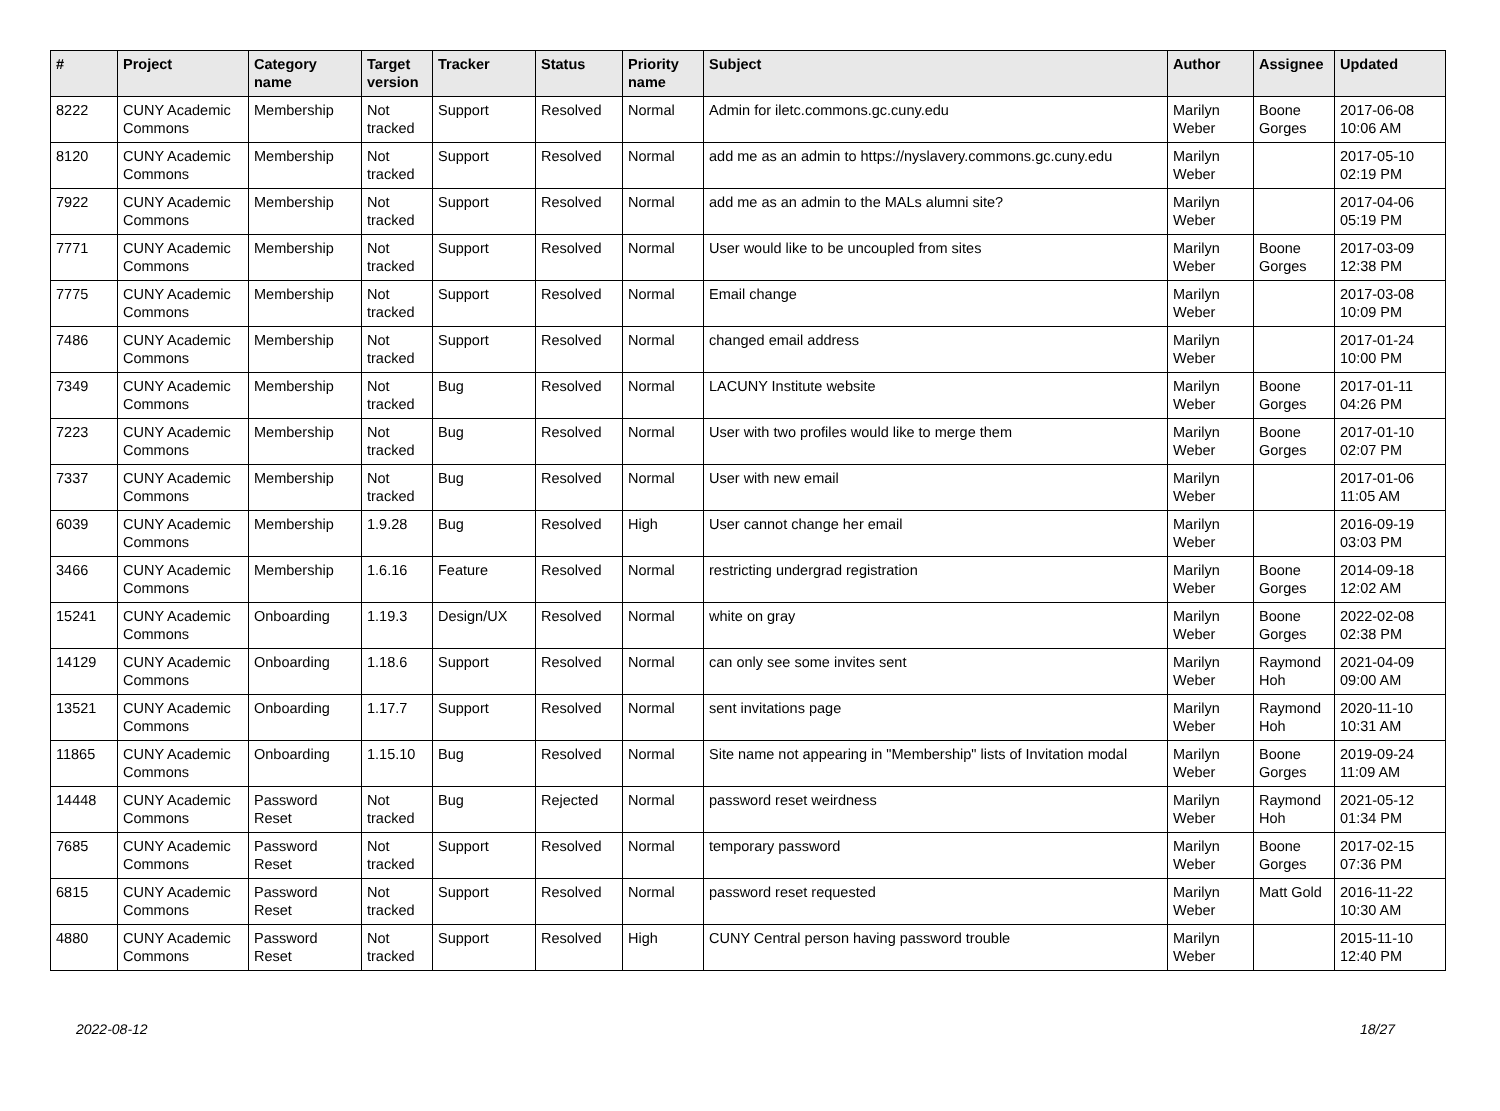| # | Project | Category name | Target version | Tracker | Status | Priority name | Subject | Author | Assignee | Updated |
| --- | --- | --- | --- | --- | --- | --- | --- | --- | --- | --- |
| 8222 | CUNY Academic Commons | Membership | Not tracked | Support | Resolved | Normal | Admin for iletc.commons.gc.cuny.edu | Marilyn Weber | Boone Gorges | 2017-06-08 10:06 AM |
| 8120 | CUNY Academic Commons | Membership | Not tracked | Support | Resolved | Normal | add me as an admin to https://nyslavery.commons.gc.cuny.edu | Marilyn Weber | | 2017-05-10 02:19 PM |
| 7922 | CUNY Academic Commons | Membership | Not tracked | Support | Resolved | Normal | add me as an admin to the MALs alumni site? | Marilyn Weber | | 2017-04-06 05:19 PM |
| 7771 | CUNY Academic Commons | Membership | Not tracked | Support | Resolved | Normal | User would like to be uncoupled from sites | Marilyn Weber | Boone Gorges | 2017-03-09 12:38 PM |
| 7775 | CUNY Academic Commons | Membership | Not tracked | Support | Resolved | Normal | Email change | Marilyn Weber | | 2017-03-08 10:09 PM |
| 7486 | CUNY Academic Commons | Membership | Not tracked | Support | Resolved | Normal | changed email address | Marilyn Weber | | 2017-01-24 10:00 PM |
| 7349 | CUNY Academic Commons | Membership | Not tracked | Bug | Resolved | Normal | LACUNY Institute website | Marilyn Weber | Boone Gorges | 2017-01-11 04:26 PM |
| 7223 | CUNY Academic Commons | Membership | Not tracked | Bug | Resolved | Normal | User with two profiles would like to merge them | Marilyn Weber | Boone Gorges | 2017-01-10 02:07 PM |
| 7337 | CUNY Academic Commons | Membership | Not tracked | Bug | Resolved | Normal | User with new email | Marilyn Weber | | 2017-01-06 11:05 AM |
| 6039 | CUNY Academic Commons | Membership | 1.9.28 | Bug | Resolved | High | User cannot change her email | Marilyn Weber | | 2016-09-19 03:03 PM |
| 3466 | CUNY Academic Commons | Membership | 1.6.16 | Feature | Resolved | Normal | restricting undergrad registration | Marilyn Weber | Boone Gorges | 2014-09-18 12:02 AM |
| 15241 | CUNY Academic Commons | Onboarding | 1.19.3 | Design/UX | Resolved | Normal | white on gray | Marilyn Weber | Boone Gorges | 2022-02-08 02:38 PM |
| 14129 | CUNY Academic Commons | Onboarding | 1.18.6 | Support | Resolved | Normal | can only see some invites sent | Marilyn Weber | Raymond Hoh | 2021-04-09 09:00 AM |
| 13521 | CUNY Academic Commons | Onboarding | 1.17.7 | Support | Resolved | Normal | sent invitations page | Marilyn Weber | Raymond Hoh | 2020-11-10 10:31 AM |
| 11865 | CUNY Academic Commons | Onboarding | 1.15.10 | Bug | Resolved | Normal | Site name not appearing in "Membership" lists of Invitation modal | Marilyn Weber | Boone Gorges | 2019-09-24 11:09 AM |
| 14448 | CUNY Academic Commons | Password Reset | Not tracked | Bug | Rejected | Normal | password reset weirdness | Marilyn Weber | Raymond Hoh | 2021-05-12 01:34 PM |
| 7685 | CUNY Academic Commons | Password Reset | Not tracked | Support | Resolved | Normal | temporary password | Marilyn Weber | Boone Gorges | 2017-02-15 07:36 PM |
| 6815 | CUNY Academic Commons | Password Reset | Not tracked | Support | Resolved | Normal | password reset requested | Marilyn Weber | Matt Gold | 2016-11-22 10:30 AM |
| 4880 | CUNY Academic Commons | Password Reset | Not tracked | Support | Resolved | High | CUNY Central person having password trouble | Marilyn Weber | | 2015-11-10 12:40 PM |
2022-08-12 18/27